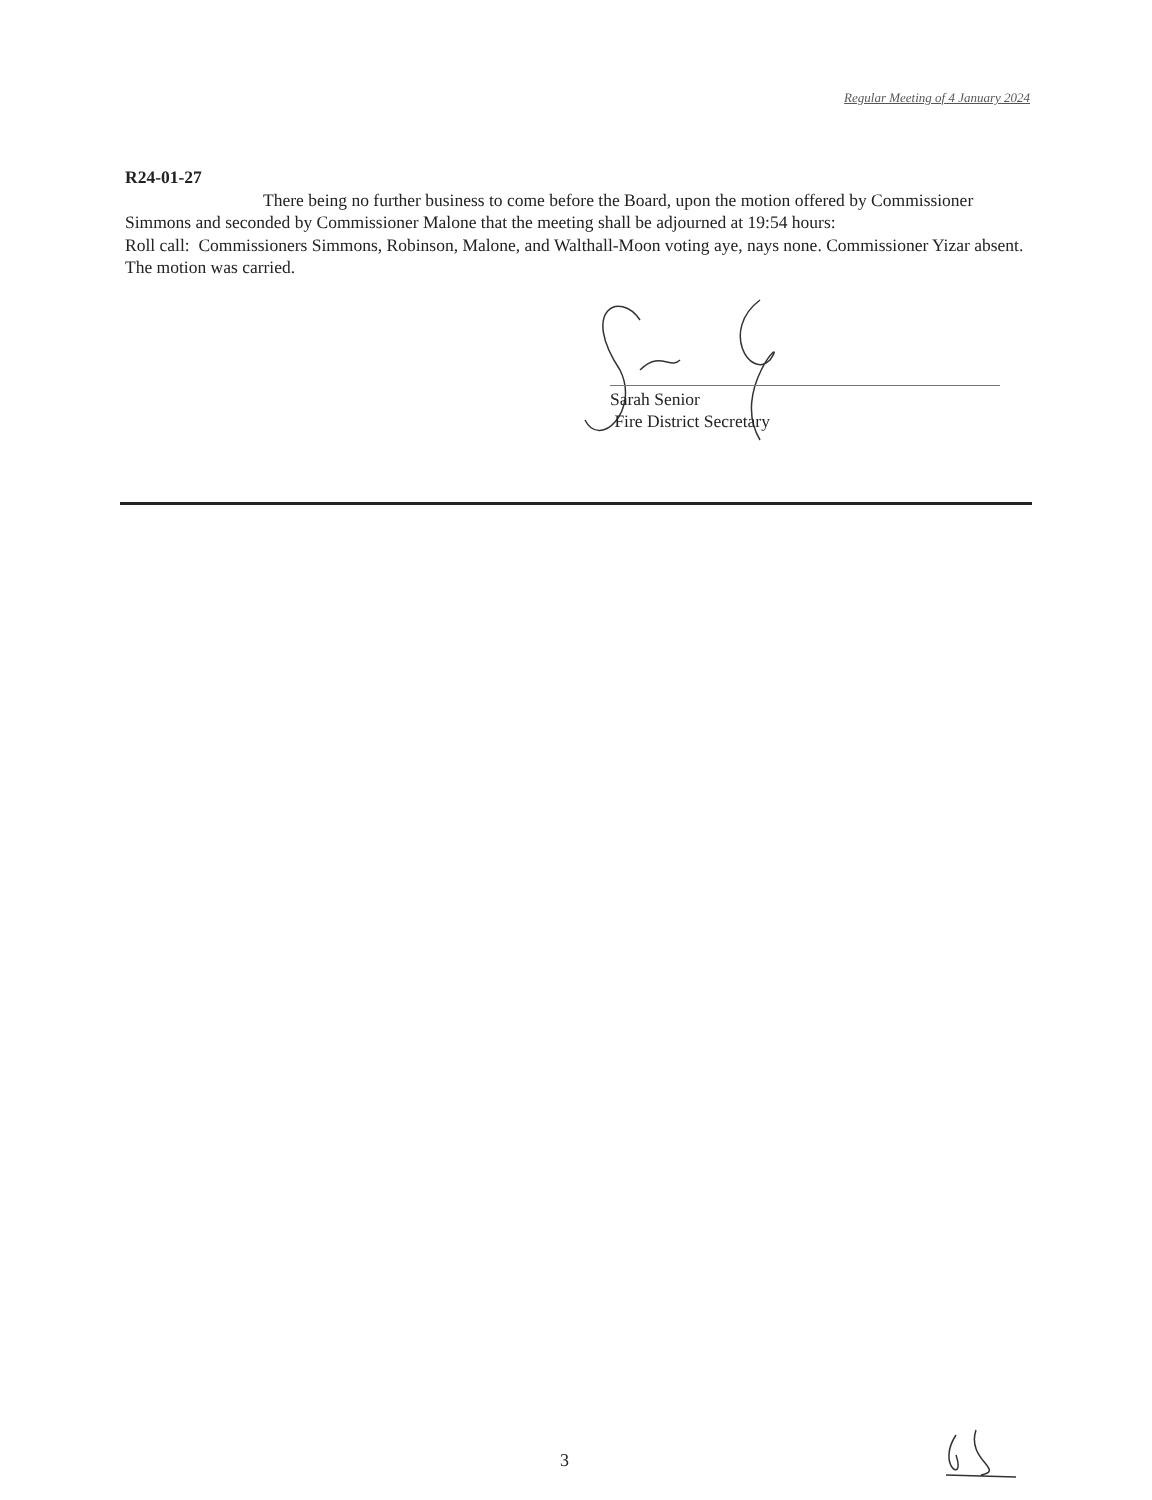Regular Meeting of 4 January 2024
R24-01-27
There being no further business to come before the Board, upon the motion offered by Commissioner
Simmons and seconded by Commissioner Malone that the meeting shall be adjourned at 19:54 hours:
Roll call: Commissioners Simmons, Robinson, Malone, and Walthall-Moon voting aye, nays none. Commissioner Yizar absent.
The motion was carried.
Sarah Senior
Fire District Secretary
3